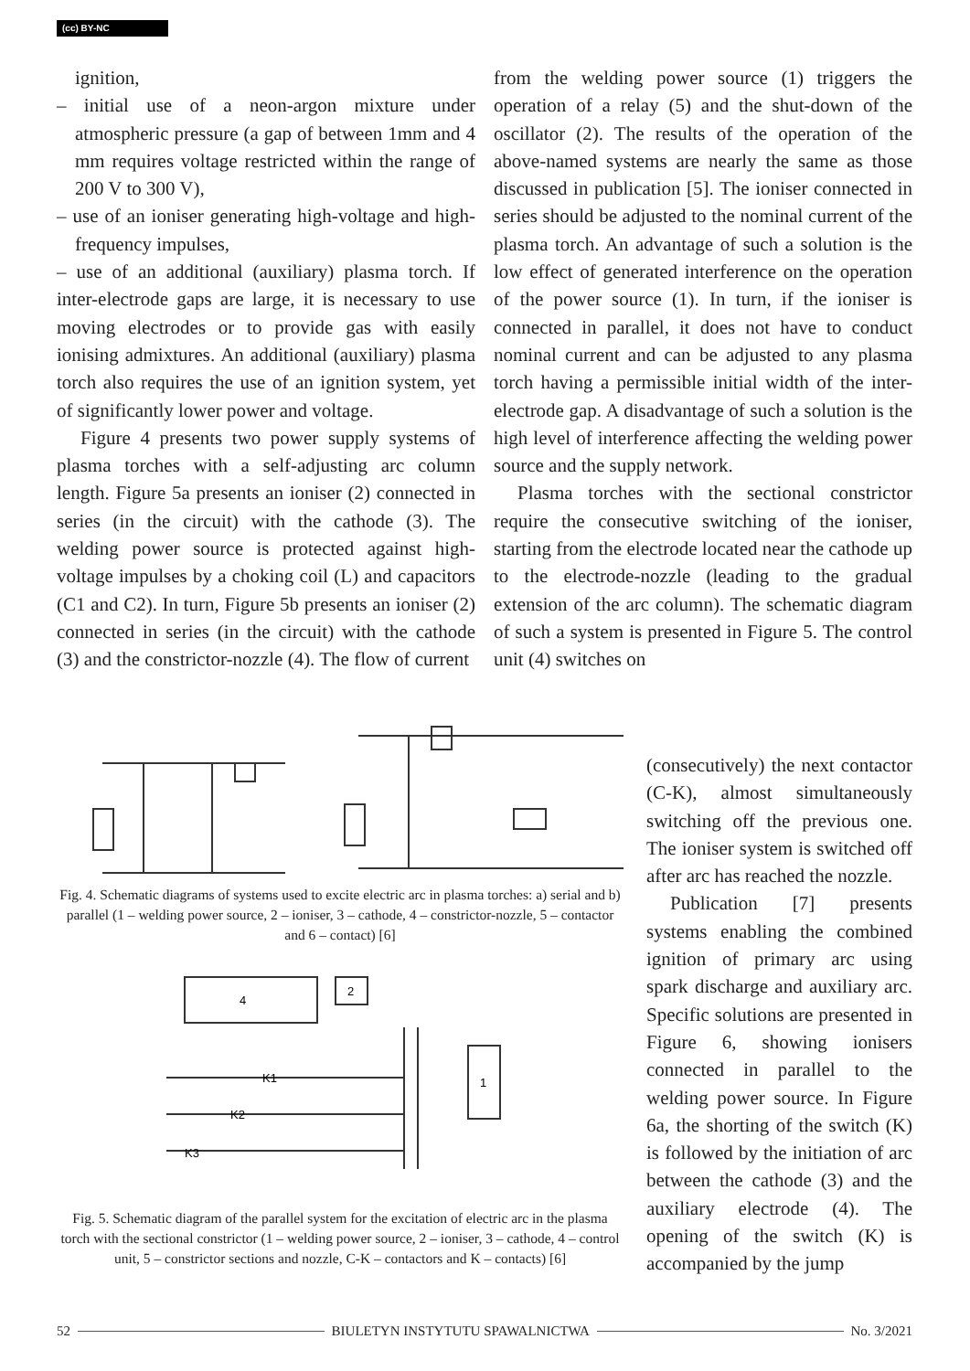(cc) BY-NC
ignition,
– initial use of a neon-argon mixture under atmospheric pressure (a gap of between 1mm and 4 mm requires voltage restricted within the range of 200 V to 300 V),
– use of an ioniser generating high-voltage and high-frequency impulses,
– use of an additional (auxiliary) plasma torch. If inter-electrode gaps are large, it is necessary to use moving electrodes or to provide gas with easily ionising admixtures. An additional (auxiliary) plasma torch also requires the use of an ignition system, yet of significantly lower power and voltage.
Figure 4 presents two power supply systems of plasma torches with a self-adjusting arc column length. Figure 5a presents an ioniser (2) connected in series (in the circuit) with the cathode (3). The welding power source is protected against high-voltage impulses by a choking coil (L) and capacitors (C1 and C2). In turn, Figure 5b presents an ioniser (2) connected in series (in the circuit) with the cathode (3) and the constrictor-nozzle (4). The flow of current
from the welding power source (1) triggers the operation of a relay (5) and the shut-down of the oscillator (2). The results of the operation of the above-named systems are nearly the same as those discussed in publication [5]. The ioniser connected in series should be adjusted to the nominal current of the plasma torch. An advantage of such a solution is the low effect of generated interference on the operation of the power source (1). In turn, if the ioniser is connected in parallel, it does not have to conduct nominal current and can be adjusted to any plasma torch having a permissible initial width of the inter-electrode gap. A disadvantage of such a solution is the high level of interference affecting the welding power source and the supply network.
Plasma torches with the sectional constrictor require the consecutive switching of the ioniser, starting from the electrode located near the cathode up to the electrode-nozzle (leading to the gradual extension of the arc column). The schematic diagram of such a system is presented in Figure 5. The control unit (4) switches on
Fig. 4. Schematic diagrams of systems used to excite electric arc in plasma torches: a) serial and b) parallel (1 – welding power source, 2 – ioniser, 3 – cathode, 4 – constrictor-nozzle, 5 – contactor and 6 – contact) [6]
4
2
1
K1
K2
K3
Fig. 5. Schematic diagram of the parallel system for the excitation of electric arc in the plasma torch with the sectional constrictor (1 – welding power source, 2 – ioniser, 3 – cathode, 4 – control unit, 5 – constrictor sections and nozzle, C-K – contactors and K – contacts) [6]
(consecutively) the next contactor (C-K), almost simultaneously switching off the previous one. The ioniser system is switched off after arc has reached the nozzle.
Publication [7] presents systems enabling the combined ignition of primary arc using spark discharge and auxiliary arc. Specific solutions are presented in Figure 6, showing ionisers connected in parallel to the welding power source. In Figure 6a, the shorting of the switch (K) is followed by the initiation of arc between the cathode (3) and the auxiliary electrode (4). The opening of the switch (K) is accompanied by the jump
52 BIULETYN INSTYTUTU SPAWALNICTWA No. 3/2021